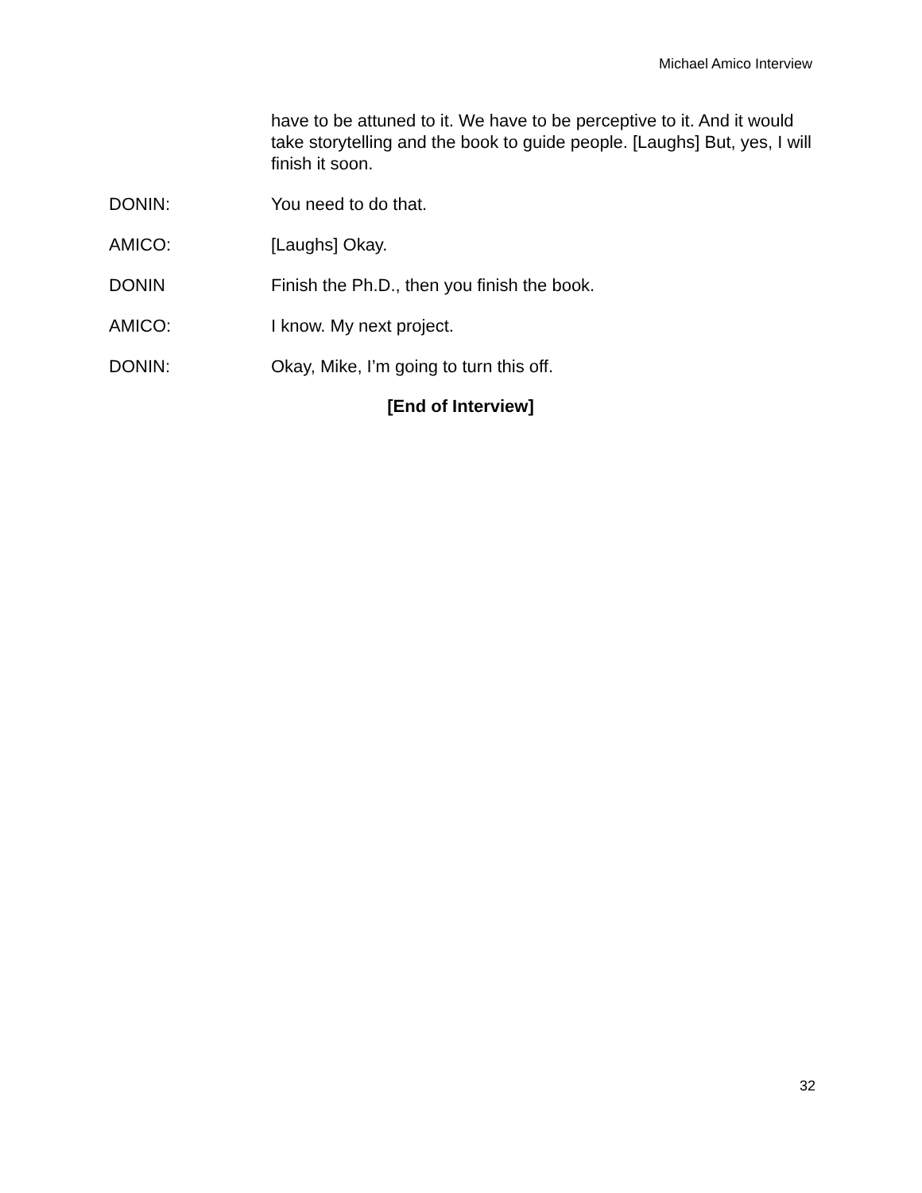Michael Amico Interview
have to be attuned to it. We have to be perceptive to it. And it would take storytelling and the book to guide people. [Laughs] But, yes, I will finish it soon.
DONIN: You need to do that.
AMICO: [Laughs] Okay.
DONIN Finish the Ph.D., then you finish the book.
AMICO: I know. My next project.
DONIN: Okay, Mike, I’m going to turn this off.
[End of Interview]
32